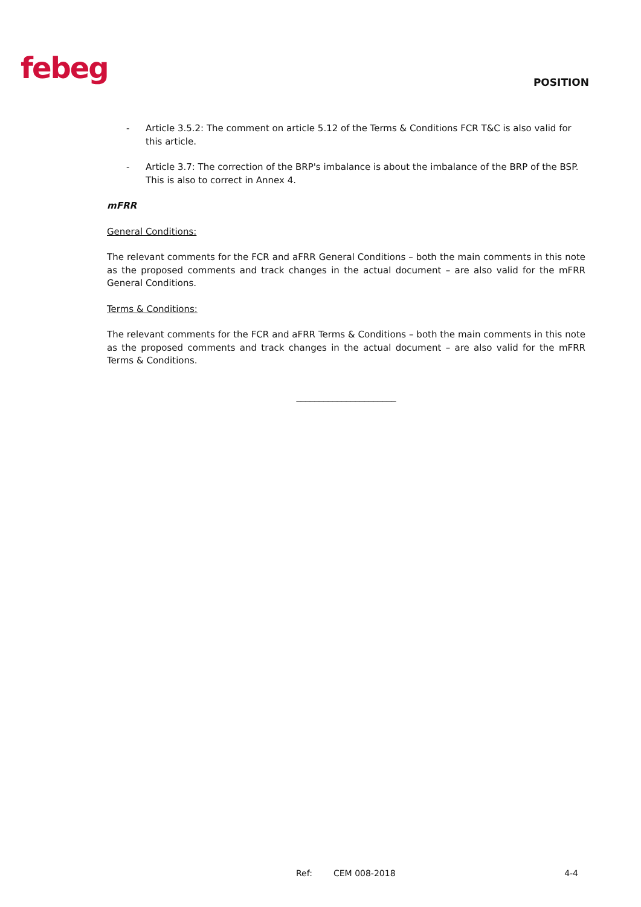febeg
POSITION
- Article 3.5.2: The comment on article 5.12 of the Terms & Conditions FCR T&C is also valid for this article.
- Article 3.7: The correction of the BRP's imbalance is about the imbalance of the BRP of the BSP. This is also to correct in Annex 4.
mFRR
General Conditions:
The relevant comments for the FCR and aFRR General Conditions – both the main comments in this note as the proposed comments and track changes in the actual document – are also valid for the mFRR General Conditions.
Terms & Conditions:
The relevant comments for the FCR and aFRR Terms & Conditions – both the main comments in this note as the proposed comments and track changes in the actual document – are also valid for the mFRR Terms & Conditions.
______________________
Ref: CEM 008-2018 4-4